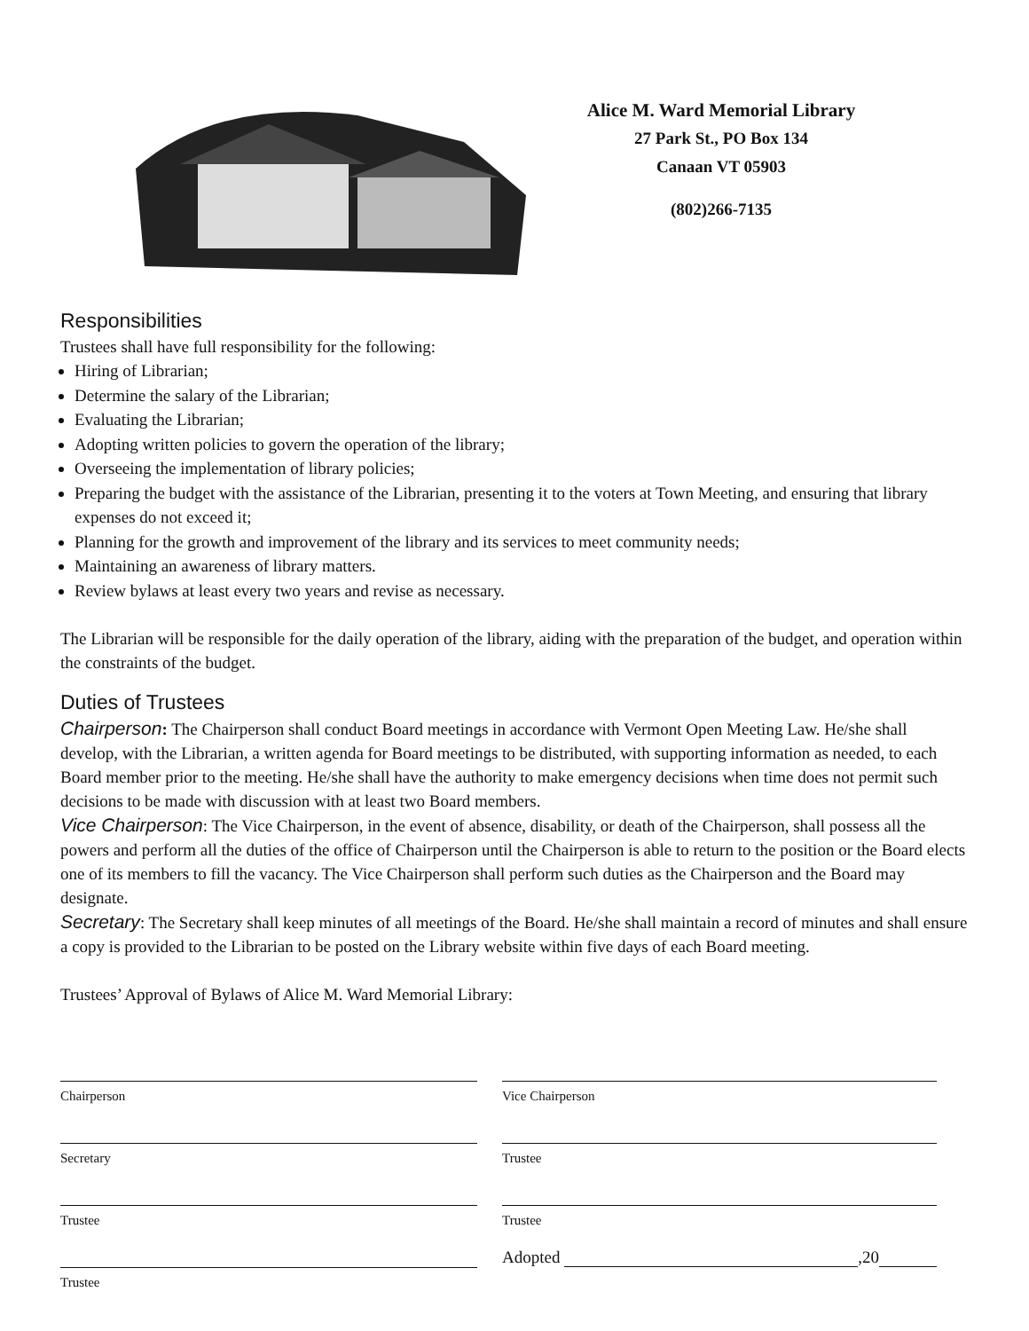Alice M. Ward Memorial Library
27 Park St., PO Box 134
Canaan VT 05903
(802)266-7135
Responsibilities
Trustees shall have full responsibility for the following:
Hiring of Librarian;
Determine the salary of the Librarian;
Evaluating the Librarian;
Adopting written policies to govern the operation of the library;
Overseeing the implementation of library policies;
Preparing the budget with the assistance of the Librarian, presenting it to the voters at Town Meeting, and ensuring that library expenses do not exceed it;
Planning for the growth and improvement of the library and its services to meet community needs;
Maintaining an awareness of library matters.
Review bylaws at least every two years and revise as necessary.
The Librarian will be responsible for the daily operation of the library, aiding with the preparation of the budget, and operation within the constraints of the budget.
Duties of Trustees
Chairperson: The Chairperson shall conduct Board meetings in accordance with Vermont Open Meeting Law. He/she shall develop, with the Librarian, a written agenda for Board meetings to be distributed, with supporting information as needed, to each Board member prior to the meeting. He/she shall have the authority to make emergency decisions when time does not permit such decisions to be made with discussion with at least two Board members.
Vice Chairperson: The Vice Chairperson, in the event of absence, disability, or death of the Chairperson, shall possess all the powers and perform all the duties of the office of Chairperson until the Chairperson is able to return to the position or the Board elects one of its members to fill the vacancy. The Vice Chairperson shall perform such duties as the Chairperson and the Board may designate.
Secretary: The Secretary shall keep minutes of all meetings of the Board. He/she shall maintain a record of minutes and shall ensure a copy is provided to the Librarian to be posted on the Library website within five days of each Board meeting.
Trustees’ Approval of Bylaws of Alice M. Ward Memorial Library:
Chairperson
Vice Chairperson
Secretary
Trustee
Trustee
Trustee
Trustee
Adopted ,20